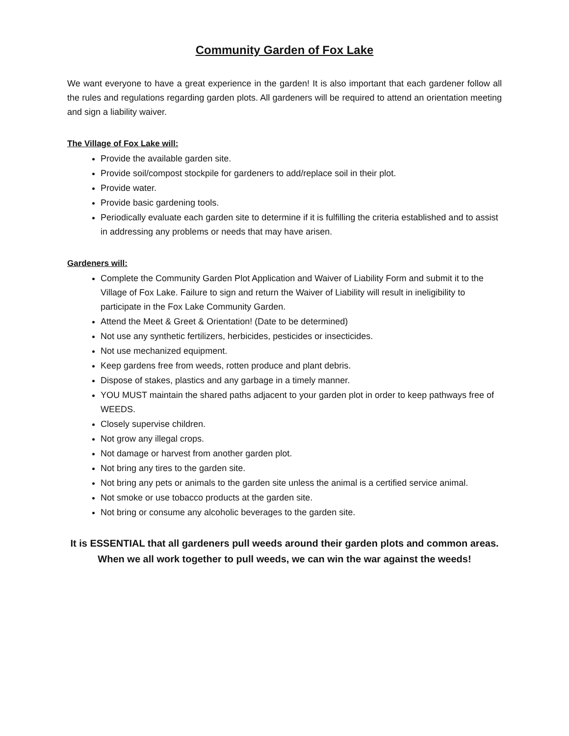Community Garden of Fox Lake
We want everyone to have a great experience in the garden! It is also important that each gardener follow all the rules and regulations regarding garden plots. All gardeners will be required to attend an orientation meeting and sign a liability waiver.
The Village of Fox Lake will:
Provide the available garden site.
Provide soil/compost stockpile for gardeners to add/replace soil in their plot.
Provide water.
Provide basic gardening tools.
Periodically evaluate each garden site to determine if it is fulfilling the criteria established and to assist in addressing any problems or needs that may have arisen.
Gardeners will:
Complete the Community Garden Plot Application and Waiver of Liability Form and submit it to the Village of Fox Lake. Failure to sign and return the Waiver of Liability will result in ineligibility to participate in the Fox Lake Community Garden.
Attend the Meet & Greet & Orientation! (Date to be determined)
Not use any synthetic fertilizers, herbicides, pesticides or insecticides.
Not use mechanized equipment.
Keep gardens free from weeds, rotten produce and plant debris.
Dispose of stakes, plastics and any garbage in a timely manner.
YOU MUST maintain the shared paths adjacent to your garden plot in order to keep pathways free of WEEDS.
Closely supervise children.
Not grow any illegal crops.
Not damage or harvest from another garden plot.
Not bring any tires to the garden site.
Not bring any pets or animals to the garden site unless the animal is a certified service animal.
Not smoke or use tobacco products at the garden site.
Not bring or consume any alcoholic beverages to the garden site.
It is ESSENTIAL that all gardeners pull weeds around their garden plots and common areas.
When we all work together to pull weeds, we can win the war against the weeds!